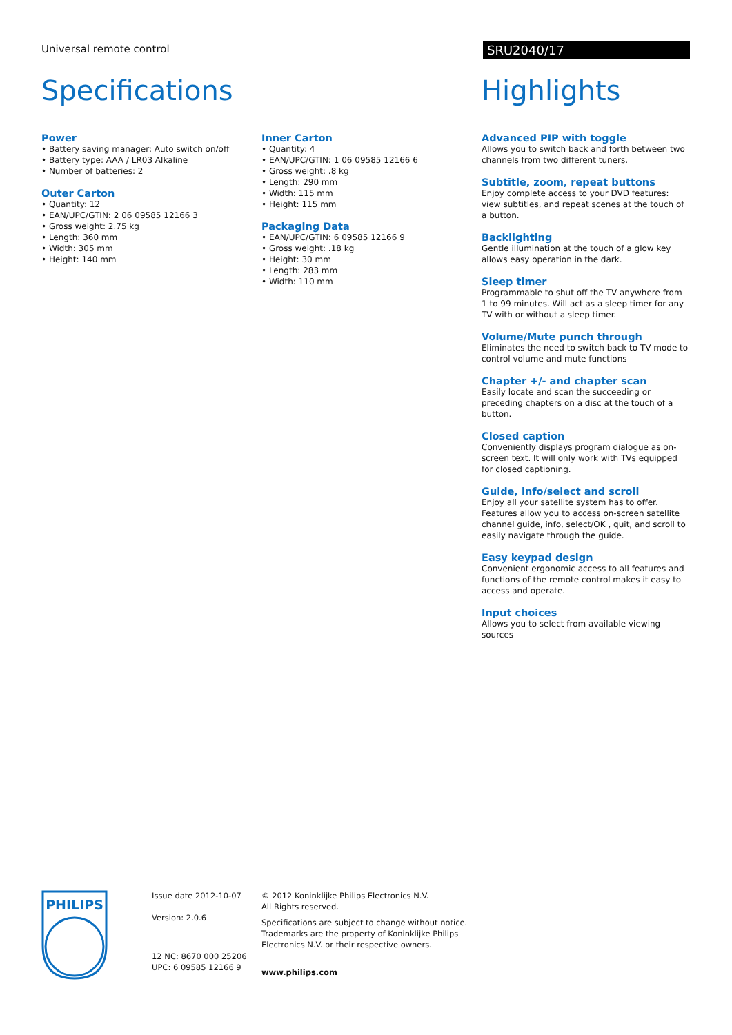Universal remote control
SRU2040/17
Specifications
Power
• Battery saving manager: Auto switch on/off
• Battery type: AAA / LR03 Alkaline
• Number of batteries: 2
Outer Carton
• Quantity: 12
• EAN/UPC/GTIN: 2 06 09585 12166 3
• Gross weight: 2.75 kg
• Length: 360 mm
• Width: 305 mm
• Height: 140 mm
Inner Carton
• Quantity: 4
• EAN/UPC/GTIN: 1 06 09585 12166 6
• Gross weight: .8 kg
• Length: 290 mm
• Width: 115 mm
• Height: 115 mm
Packaging Data
• EAN/UPC/GTIN: 6 09585 12166 9
• Gross weight: .18 kg
• Height: 30 mm
• Length: 283 mm
• Width: 110 mm
Highlights
Advanced PIP with toggle
Allows you to switch back and forth between two channels from two different tuners.
Subtitle, zoom, repeat buttons
Enjoy complete access to your DVD features: view subtitles, and repeat scenes at the touch of a button.
Backlighting
Gentle illumination at the touch of a glow key allows easy operation in the dark.
Sleep timer
Programmable to shut off the TV anywhere from 1 to 99 minutes. Will act as a sleep timer for any TV with or without a sleep timer.
Volume/Mute punch through
Eliminates the need to switch back to TV mode to control volume and mute functions
Chapter +/- and chapter scan
Easily locate and scan the succeeding or preceding chapters on a disc at the touch of a button.
Closed caption
Conveniently displays program dialogue as on-screen text. It will only work with TVs equipped for closed captioning.
Guide, info/select and scroll
Enjoy all your satellite system has to offer. Features allow you to access on-screen satellite channel guide, info, select/OK , quit, and scroll to easily navigate through the guide.
Easy keypad design
Convenient ergonomic access to all features and functions of the remote control makes it easy to access and operate.
Input choices
Allows you to select from available viewing sources
PHILIPS
Issue date 2012-10-07
Version: 2.0.6
12 NC: 8670 000 25206
UPC: 6 09585 12166 9
© 2012 Koninklijke Philips Electronics N.V.
All Rights reserved.
Specifications are subject to change without notice.
Trademarks are the property of Koninklijke Philips
Electronics N.V. or their respective owners.
www.philips.com